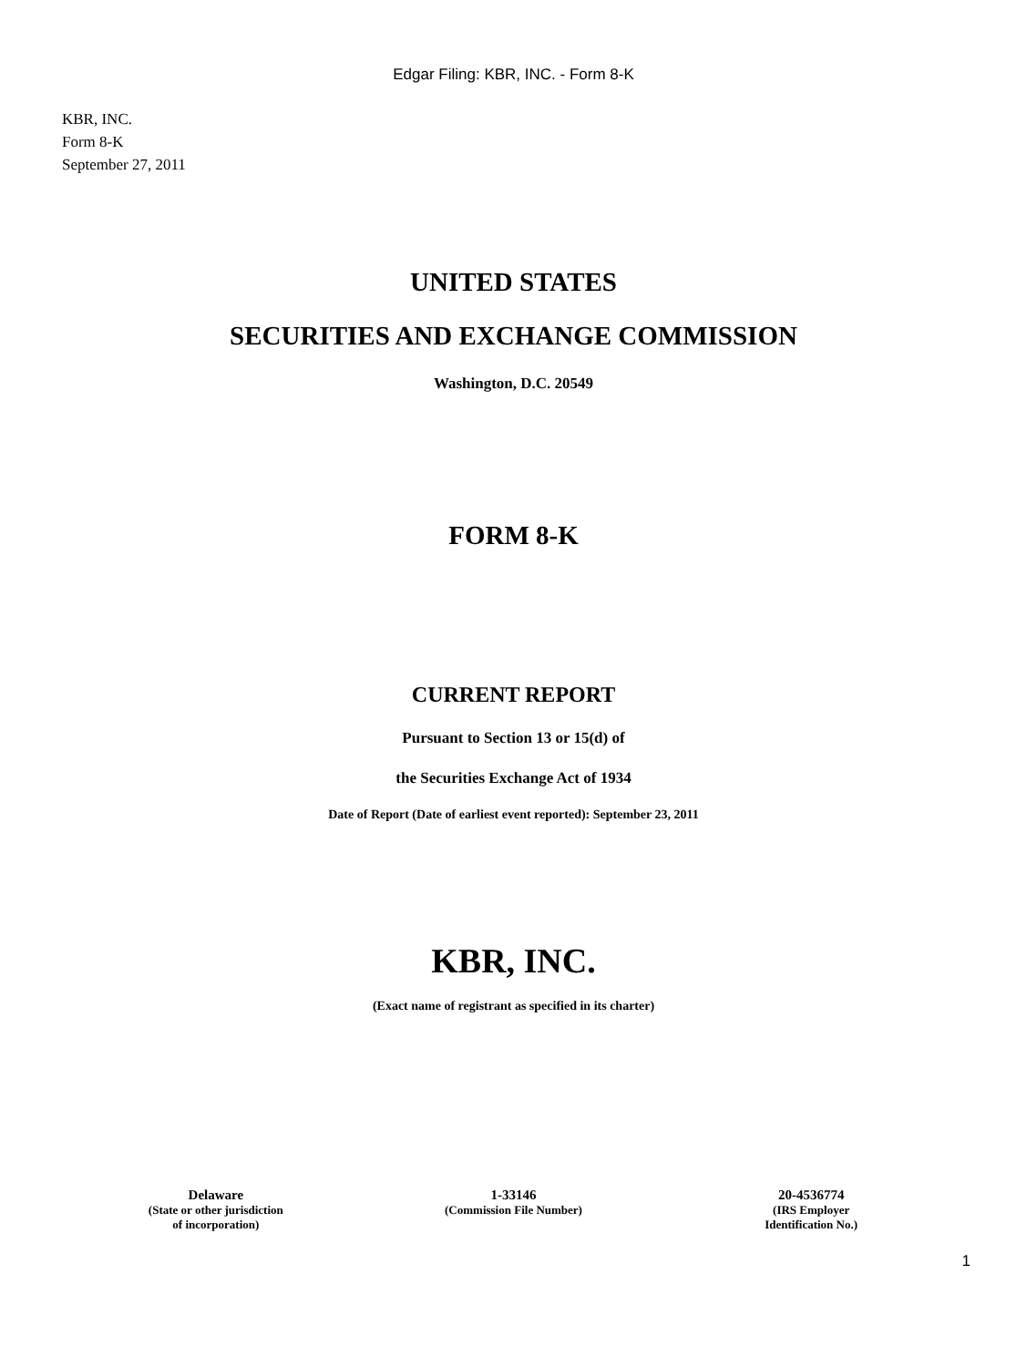Edgar Filing: KBR, INC. - Form 8-K
KBR, INC.
Form 8-K
September 27, 2011
UNITED STATES
SECURITIES AND EXCHANGE COMMISSION
Washington, D.C. 20549
FORM 8-K
CURRENT REPORT
Pursuant to Section 13 or 15(d) of
the Securities Exchange Act of 1934
Date of Report (Date of earliest event reported): September 23, 2011
KBR, INC.
(Exact name of registrant as specified in its charter)
| Delaware (State or other jurisdiction of incorporation) | 1-33146 (Commission File Number) | 20-4536774 (IRS Employer Identification No.) |
1